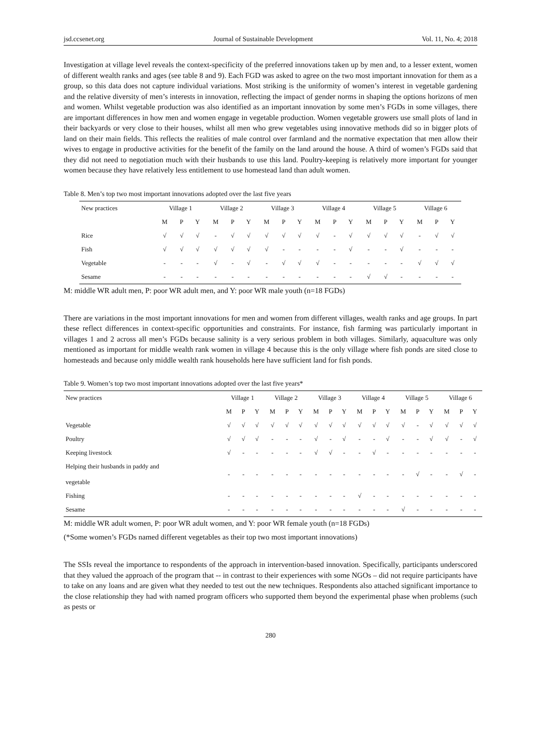jsd.ccsenet.org Journal of Sustainable Development Vol. 11, No. 4; 2018
Investigation at village level reveals the context-specificity of the preferred innovations taken up by men and, to a lesser extent, women of different wealth ranks and ages (see table 8 and 9). Each FGD was asked to agree on the two most important innovation for them as a group, so this data does not capture individual variations. Most striking is the uniformity of women’s interest in vegetable gardening and the relative diversity of men’s interests in innovation, reflecting the impact of gender norms in shaping the options horizons of men and women. Whilst vegetable production was also identified as an important innovation by some men’s FGDs in some villages, there are important differences in how men and women engage in vegetable production. Women vegetable growers use small plots of land in their backyards or very close to their houses, whilst all men who grew vegetables using innovative methods did so in bigger plots of land on their main fields. This reflects the realities of male control over farmland and the normative expectation that men allow their wives to engage in productive activities for the benefit of the family on the land around the house. A third of women’s FGDs said that they did not need to negotiation much with their husbands to use this land. Poultry-keeping is relatively more important for younger women because they have relatively less entitlement to use homestead land than adult women.
Table 8. Men’s top two most important innovations adopted over the last five years
| New practices | Village 1 | | | Village 2 | | | Village 3 | | | Village 4 | | | Village 5 | | | Village 6 | | |
| --- | --- | --- | --- | --- | --- | --- | --- | --- | --- | --- | --- | --- | --- | --- | --- | --- | --- | --- |
| | M | P | Y | M | P | Y | M | P | Y | M | P | Y | M | P | Y | M | P | Y |
| Rice | √ | √ | √ | - | √ | √ | √ | √ | √ | √ | - | √ | √ | √ | √ | - | √ | √ |
| Fish | √ | √ | √ | √ | √ | √ | √ | - | - | - | - | √ | - | - | √ | - | - | - |
| Vegetable | - | - | - | √ | - | √ | - | √ | √ | √ | - | - | - | - | - | √ | √ | √ |
| Sesame | - | - | - | - | - | - | - | - | - | - | - | - | √ | √ | - | - | - | - |
M: middle WR adult men, P: poor WR adult men, and Y: poor WR male youth (n=18 FGDs)
There are variations in the most important innovations for men and women from different villages, wealth ranks and age groups. In part these reflect differences in context-specific opportunities and constraints. For instance, fish farming was particularly important in villages 1 and 2 across all men’s FGDs because salinity is a very serious problem in both villages. Similarly, aquaculture was only mentioned as important for middle wealth rank women in village 4 because this is the only village where fish ponds are sited close to homesteads and because only middle wealth rank households here have sufficient land for fish ponds.
Table 9. Women’s top two most important innovations adopted over the last five years*
| New practices | Village 1 | | | Village 2 | | | Village 3 | | | Village 4 | | | Village 5 | | | Village 6 | | |
| --- | --- | --- | --- | --- | --- | --- | --- | --- | --- | --- | --- | --- | --- | --- | --- | --- | --- | --- |
| | M | P | Y | M | P | Y | M | P | Y | M | P | Y | M | P | Y | M | P | Y |
| Vegetable | √ | √ | √ | √ | √ | √ | √ | √ | √ | √ | √ | √ | √ | - | √ | √ | √ | √ |
| Poultry | √ | √ | √ | - | - | - | √ | - | √ | - | - | √ | - | - | √ | √ | - | √ |
| Keeping livestock | √ | - | - | - | - | - | √ | √ | - | - | √ | - | - | - | - | - | - | - |
| Helping their husbands in paddy and vegetable | - | - | - | - | - | - | - | - | - | - | - | - | - | √ | - | - | √ | - |
| Fishing | - | - | - | - | - | - | - | - | - | √ | - | - | - | - | - | - | - | - |
| Sesame | - | - | - | - | - | - | - | - | - | - | - | - | √ | - | - | - | - | - |
M: middle WR adult women, P: poor WR adult women, and Y: poor WR female youth (n=18 FGDs)
(*Some women’s FGDs named different vegetables as their top two most important innovations)
The SSIs reveal the importance to respondents of the approach in intervention-based innovation. Specifically, participants underscored that they valued the approach of the program that -- in contrast to their experiences with some NGOs – did not require participants have to take on any loans and are given what they needed to test out the new techniques. Respondents also attached significant importance to the close relationship they had with named program officers who supported them beyond the experimental phase when problems (such as pests or
280